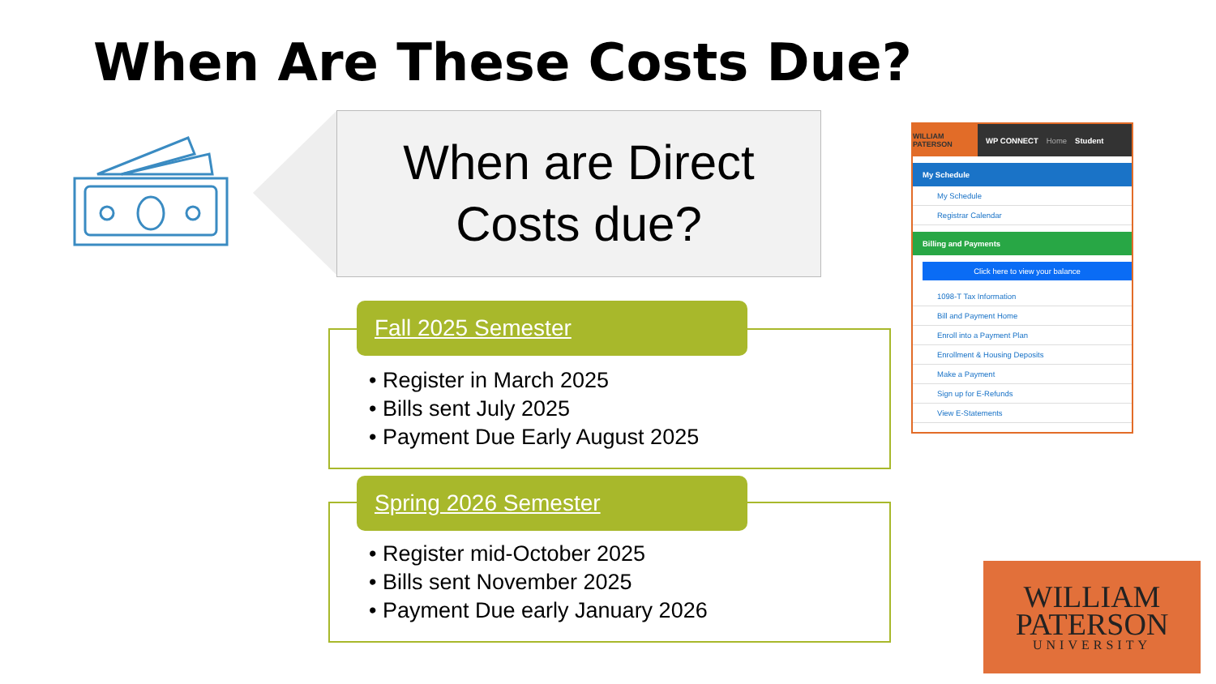When Are These Costs Due?
When are Direct
Costs due?
Fall 2025 Semester
• Register in March 2025
• Bills sent July 2025
• Payment Due Early August 2025
Spring 2026 Semester
• Register mid-October 2025
• Bills sent November 2025
• Payment Due early January 2026
WILLIAM PATERSON
WP CONNECT Home Student
My Schedule
My Schedule
Registrar Calendar
Billing and Payments
Click here to view your balance
1098-T Tax Information
Bill and Payment Home
Enroll into a Payment Plan
Enrollment & Housing Deposits
Make a Payment
Sign up for E-Refunds
View E-Statements
WILLIAM
PATERSON
UNIVERSITY